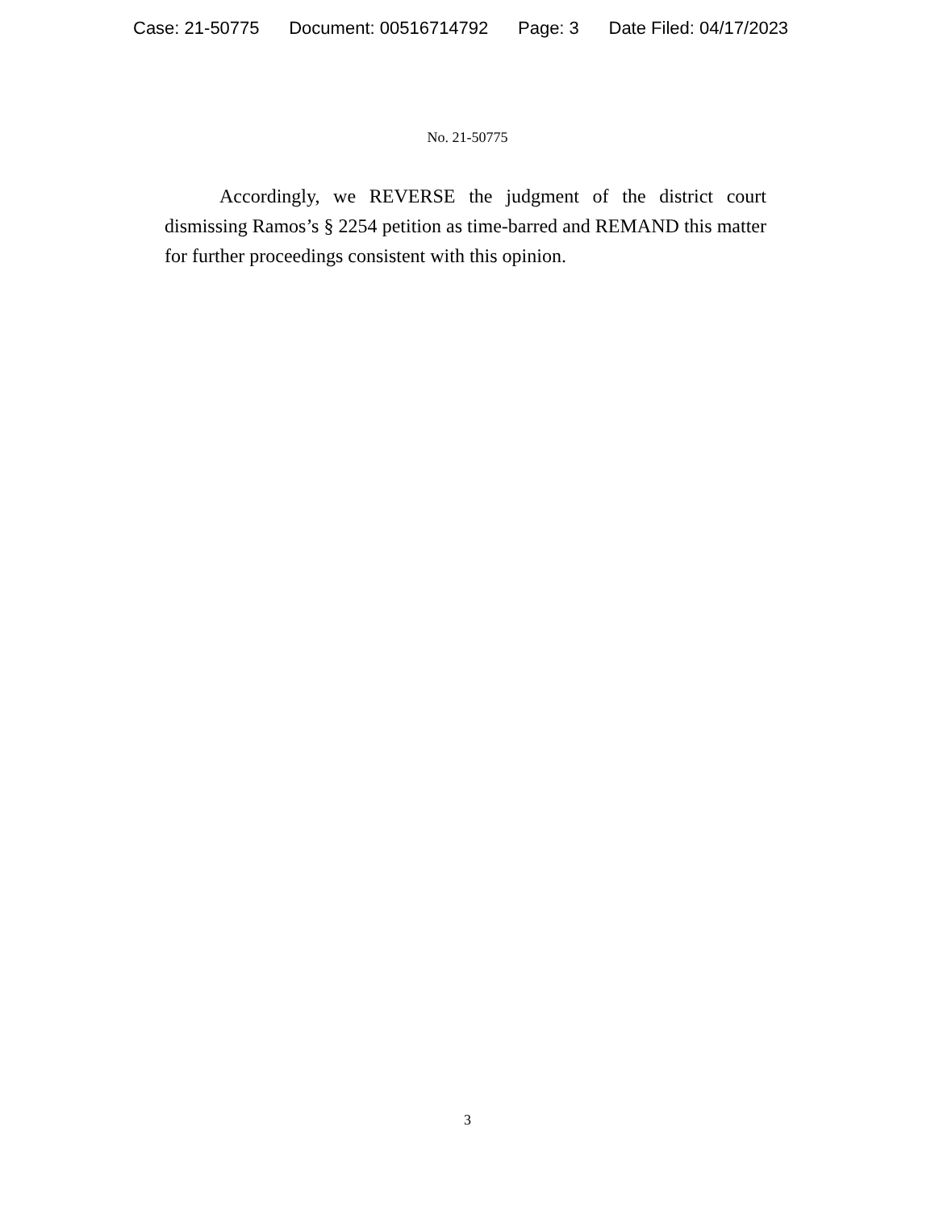Case: 21-50775 Document: 00516714792 Page: 3 Date Filed: 04/17/2023
No. 21-50775
Accordingly, we REVERSE the judgment of the district court dismissing Ramos’s § 2254 petition as time-barred and REMAND this matter for further proceedings consistent with this opinion.
3